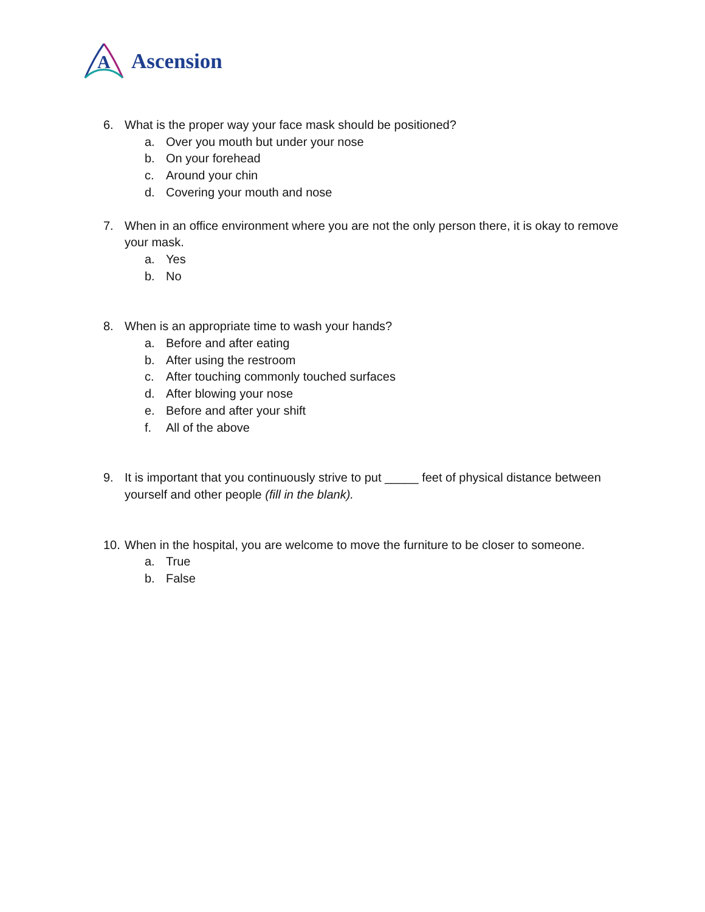A
Ascension
6. What is the proper way your face mask should be positioned?
a. Over you mouth but under your nose
b. On your forehead
c. Around your chin
d. Covering your mouth and nose
7. When in an office environment where you are not the only person there, it is okay to remove your mask.
a. Yes
b. No
8. When is an appropriate time to wash your hands?
a. Before and after eating
b. After using the restroom
c. After touching commonly touched surfaces
d. After blowing your nose
e. Before and after your shift
f. All of the above
9. It is important that you continuously strive to put _____ feet of physical distance between yourself and other people (fill in the blank).
10.
When in the hospital, you are welcome to move the furniture to be closer to someone.
a. True
b. False